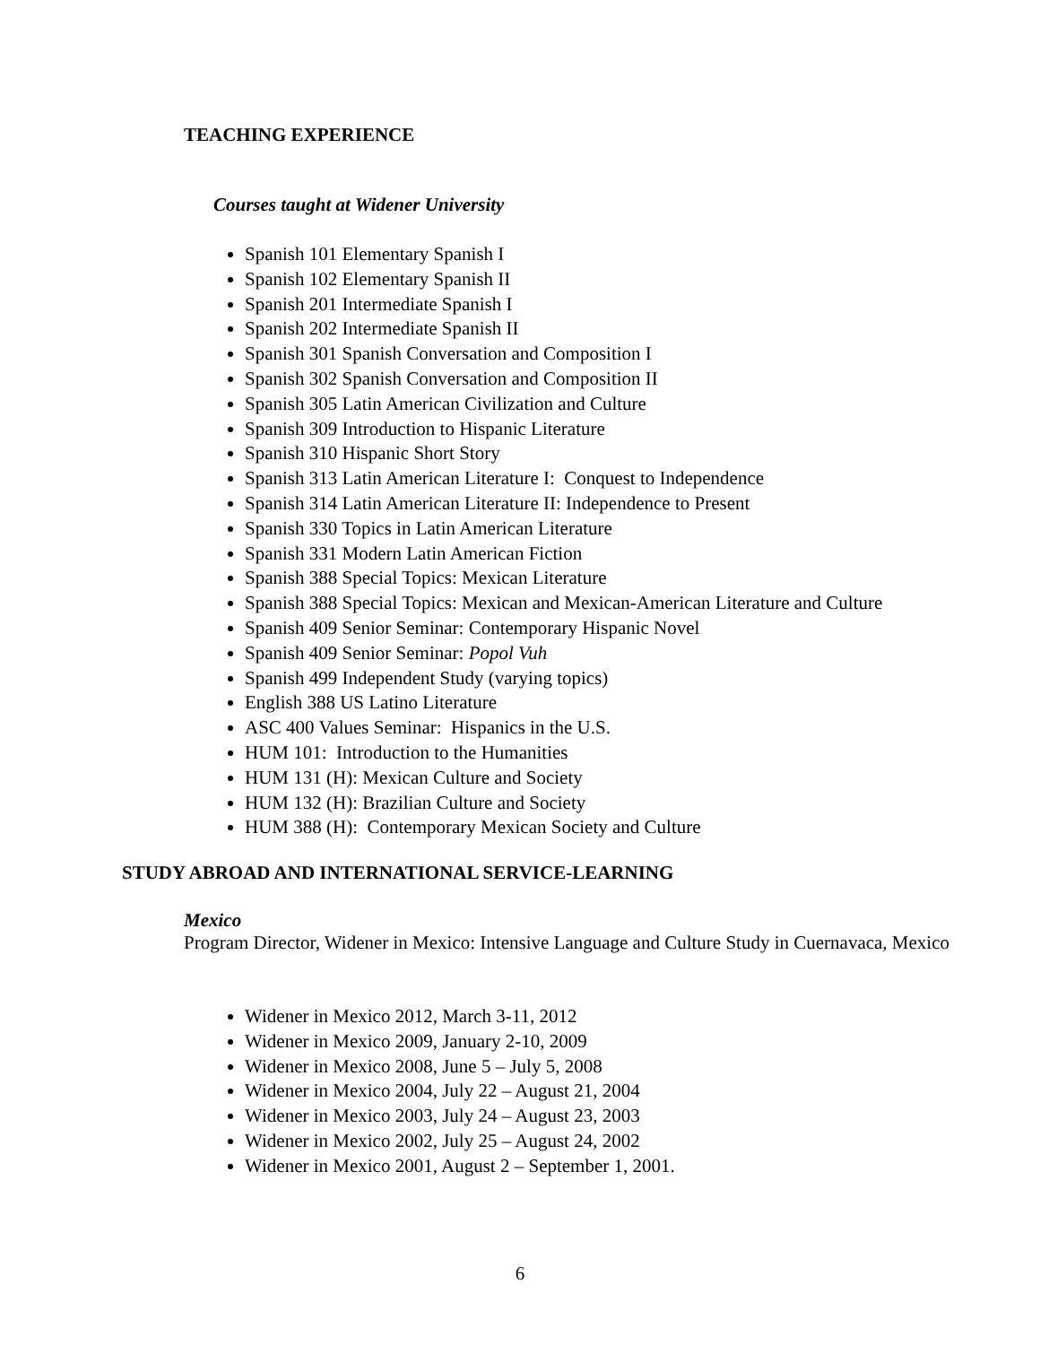TEACHING EXPERIENCE
Courses taught at Widener University
Spanish 101 Elementary Spanish I
Spanish 102 Elementary Spanish II
Spanish 201 Intermediate Spanish I
Spanish 202 Intermediate Spanish II
Spanish 301 Spanish Conversation and Composition I
Spanish 302 Spanish Conversation and Composition II
Spanish 305 Latin American Civilization and Culture
Spanish 309 Introduction to Hispanic Literature
Spanish 310 Hispanic Short Story
Spanish 313 Latin American Literature I: Conquest to Independence
Spanish 314 Latin American Literature II: Independence to Present
Spanish 330 Topics in Latin American Literature
Spanish 331 Modern Latin American Fiction
Spanish 388 Special Topics: Mexican Literature
Spanish 388 Special Topics: Mexican and Mexican-American Literature and Culture
Spanish 409 Senior Seminar: Contemporary Hispanic Novel
Spanish 409 Senior Seminar: Popol Vuh
Spanish 499 Independent Study (varying topics)
English 388 US Latino Literature
ASC 400 Values Seminar: Hispanics in the U.S.
HUM 101: Introduction to the Humanities
HUM 131 (H): Mexican Culture and Society
HUM 132 (H): Brazilian Culture and Society
HUM 388 (H): Contemporary Mexican Society and Culture
STUDY ABROAD AND INTERNATIONAL SERVICE-LEARNING
Mexico
Program Director, Widener in Mexico: Intensive Language and Culture Study in Cuernavaca, Mexico
Widener in Mexico 2012, March 3-11, 2012
Widener in Mexico 2009, January 2-10, 2009
Widener in Mexico 2008, June 5 – July 5, 2008
Widener in Mexico 2004, July 22 – August 21, 2004
Widener in Mexico 2003, July 24 – August 23, 2003
Widener in Mexico 2002, July 25 – August 24, 2002
Widener in Mexico 2001, August 2 – September 1, 2001.
6